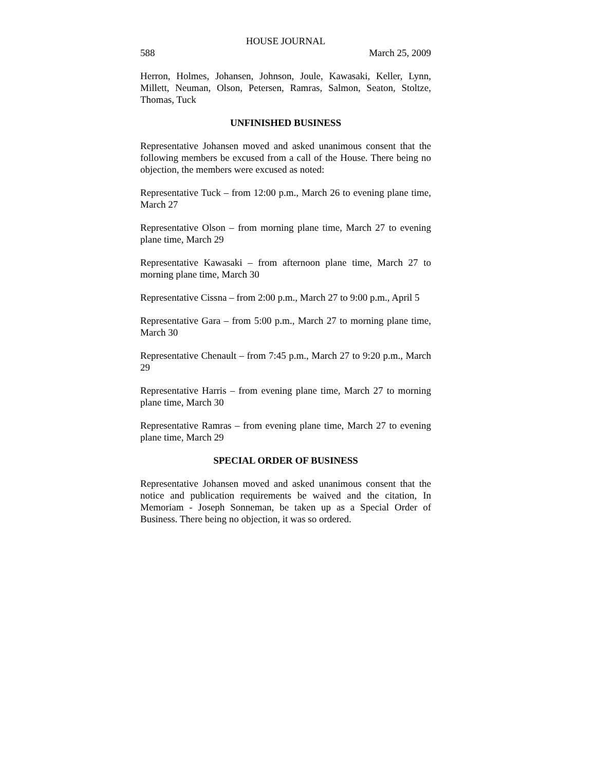HOUSE JOURNAL
588 March 25, 2009
Herron, Holmes, Johansen, Johnson, Joule, Kawasaki, Keller, Lynn, Millett, Neuman, Olson, Petersen, Ramras, Salmon, Seaton, Stoltze, Thomas, Tuck
UNFINISHED BUSINESS
Representative Johansen moved and asked unanimous consent that the following members be excused from a call of the House. There being no objection, the members were excused as noted:
Representative Tuck – from 12:00 p.m., March 26 to evening plane time, March 27
Representative Olson – from morning plane time, March 27 to evening plane time, March 29
Representative Kawasaki – from afternoon plane time, March 27 to morning plane time, March 30
Representative Cissna – from 2:00 p.m., March 27 to 9:00 p.m., April 5
Representative Gara – from 5:00 p.m., March 27 to morning plane time, March 30
Representative Chenault – from 7:45 p.m., March 27 to 9:20 p.m., March 29
Representative Harris – from evening plane time, March 27 to morning plane time, March 30
Representative Ramras – from evening plane time, March 27 to evening plane time, March 29
SPECIAL ORDER OF BUSINESS
Representative Johansen moved and asked unanimous consent that the notice and publication requirements be waived and the citation, In Memoriam - Joseph Sonneman, be taken up as a Special Order of Business. There being no objection, it was so ordered.